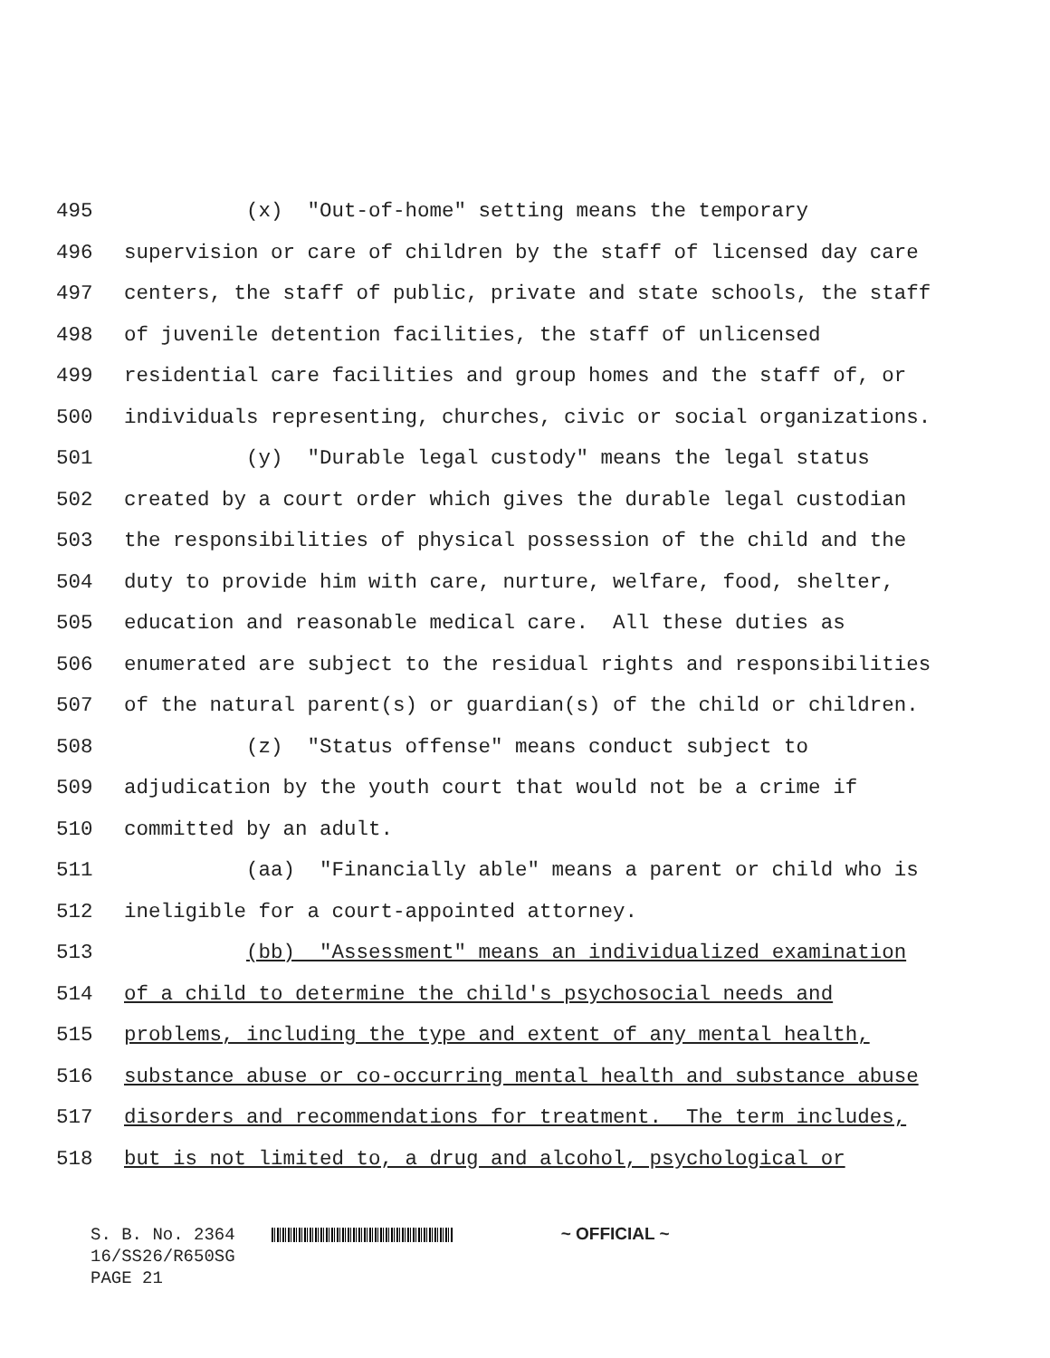495 (x) "Out-of-home" setting means the temporary
496 supervision or care of children by the staff of licensed day care
497 centers, the staff of public, private and state schools, the staff
498 of juvenile detention facilities, the staff of unlicensed
499 residential care facilities and group homes and the staff of, or
500 individuals representing, churches, civic or social organizations.
501 (y) "Durable legal custody" means the legal status
502 created by a court order which gives the durable legal custodian
503 the responsibilities of physical possession of the child and the
504 duty to provide him with care, nurture, welfare, food, shelter,
505 education and reasonable medical care. All these duties as
506 enumerated are subject to the residual rights and responsibilities
507 of the natural parent(s) or guardian(s) of the child or children.
508 (z) "Status offense" means conduct subject to
509 adjudication by the youth court that would not be a crime if
510 committed by an adult.
511 (aa) "Financially able" means a parent or child who is
512 ineligible for a court-appointed attorney.
513 (bb) "Assessment" means an individualized examination
514 of a child to determine the child's psychosocial needs and
515 problems, including the type and extent of any mental health,
516 substance abuse or co-occurring mental health and substance abuse
517 disorders and recommendations for treatment. The term includes,
518 but is not limited to, a drug and alcohol, psychological or
S. B. No. 2364 ~ OFFICIAL ~ 16/SS26/R650SG PAGE 21